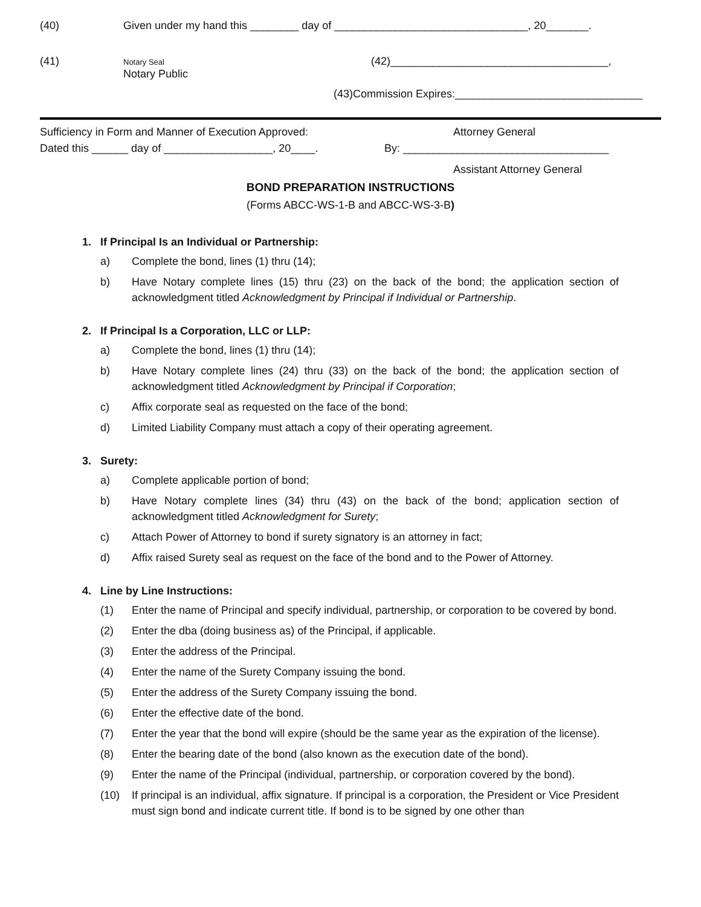(40) Given under my hand this ________ day of ________________________________, 20_______.
(41) Notary Seal
Notary Public (42)____________________________________,
(43)Commission Expires:_______________________________
Sufficiency in Form and Manner of Execution Approved: Attorney General
Dated this ______ day of __________________, 20____. By: __________________________________
Assistant Attorney General
BOND PREPARATION INSTRUCTIONS
(Forms ABCC-WS-1-B and ABCC-WS-3-B)
1. If Principal Is an Individual or Partnership:
a) Complete the bond, lines (1) thru (14);
b) Have Notary complete lines (15) thru (23) on the back of the bond; the application section of acknowledgment titled Acknowledgment by Principal if Individual or Partnership.
2. If Principal Is a Corporation, LLC or LLP:
a) Complete the bond, lines (1) thru (14);
b) Have Notary complete lines (24) thru (33) on the back of the bond; the application section of acknowledgment titled Acknowledgment by Principal if Corporation;
c) Affix corporate seal as requested on the face of the bond;
d) Limited Liability Company must attach a copy of their operating agreement.
3. Surety:
a) Complete applicable portion of bond;
b) Have Notary complete lines (34) thru (43) on the back of the bond; application section of acknowledgment titled Acknowledgment for Surety;
c) Attach Power of Attorney to bond if surety signatory is an attorney in fact;
d) Affix raised Surety seal as request on the face of the bond and to the Power of Attorney.
4. Line by Line Instructions:
(1) Enter the name of Principal and specify individual, partnership, or corporation to be covered by bond.
(2) Enter the dba (doing business as) of the Principal, if applicable.
(3) Enter the address of the Principal.
(4) Enter the name of the Surety Company issuing the bond.
(5) Enter the address of the Surety Company issuing the bond.
(6) Enter the effective date of the bond.
(7) Enter the year that the bond will expire (should be the same year as the expiration of the license).
(8) Enter the bearing date of the bond (also known as the execution date of the bond).
(9) Enter the name of the Principal (individual, partnership, or corporation covered by the bond).
(10) If principal is an individual, affix signature. If principal is a corporation, the President or Vice President must sign bond and indicate current title. If bond is to be signed by one other than